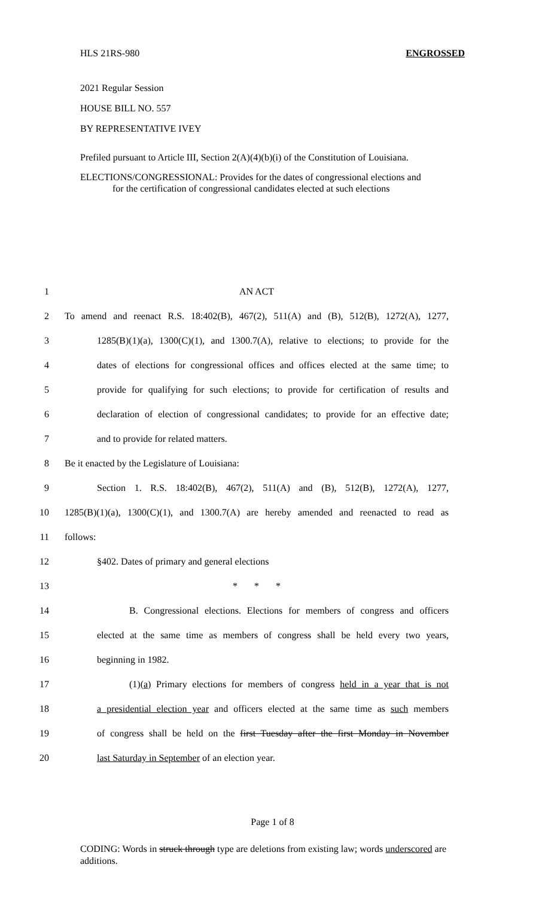HLS 21RS-980 ENGROSSED
2021 Regular Session
HOUSE BILL NO. 557
BY REPRESENTATIVE IVEY
Prefiled pursuant to Article III, Section 2(A)(4)(b)(i) of the Constitution of Louisiana.
ELECTIONS/CONGRESSIONAL: Provides for the dates of congressional elections and
for the certification of congressional candidates elected at such elections
1 AN ACT
2 To amend and reenact R.S. 18:402(B), 467(2), 511(A) and (B), 512(B), 1272(A), 1277,
3 1285(B)(1)(a), 1300(C)(1), and 1300.7(A), relative to elections; to provide for the
4 dates of elections for congressional offices and offices elected at the same time; to
5 provide for qualifying for such elections; to provide for certification of results and
6 declaration of election of congressional candidates; to provide for an effective date;
7 and to provide for related matters.
8 Be it enacted by the Legislature of Louisiana:
9 Section 1. R.S. 18:402(B), 467(2), 511(A) and (B), 512(B), 1272(A), 1277,
10 1285(B)(1)(a), 1300(C)(1), and 1300.7(A) are hereby amended and reenacted to read as
11 follows:
12 §402. Dates of primary and general elections
13 * * *
14 B. Congressional elections. Elections for members of congress and officers
15 elected at the same time as members of congress shall be held every two years,
16 beginning in 1982.
17 (1)(a) Primary elections for members of congress held in a year that is not
18 a presidential election year and officers elected at the same time as such members
19 of congress shall be held on the first Tuesday after the first Monday in November
20 last Saturday in September of an election year.
Page 1 of 8
CODING: Words in struck through type are deletions from existing law; words underscored are additions.